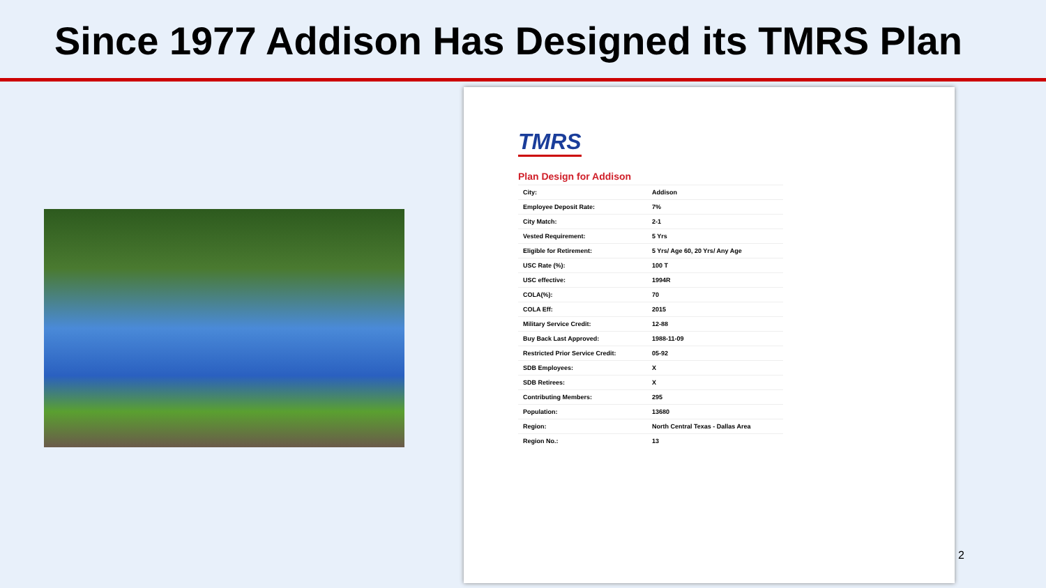Since 1977 Addison Has Designed its TMRS Plan
TMRS
Plan Design for Addison
| City: | Addison |
| Employee Deposit Rate: | 7% |
| City Match: | 2-1 |
| Vested Requirement: | 5 Yrs |
| Eligible for Retirement: | 5 Yrs/ Age 60, 20 Yrs/ Any Age |
| USC Rate (%): | 100 T |
| USC effective: | 1994R |
| COLA(%): | 70 |
| COLA Eff: | 2015 |
| Military Service Credit: | 12-88 |
| Buy Back Last Approved: | 1988-11-09 |
| Restricted Prior Service Credit: | 05-92 |
| SDB Employees: | X |
| SDB Retirees: | X |
| Contributing Members: | 295 |
| Population: | 13680 |
| Region: | North Central Texas - Dallas Area |
| Region No.: | 13 |
2